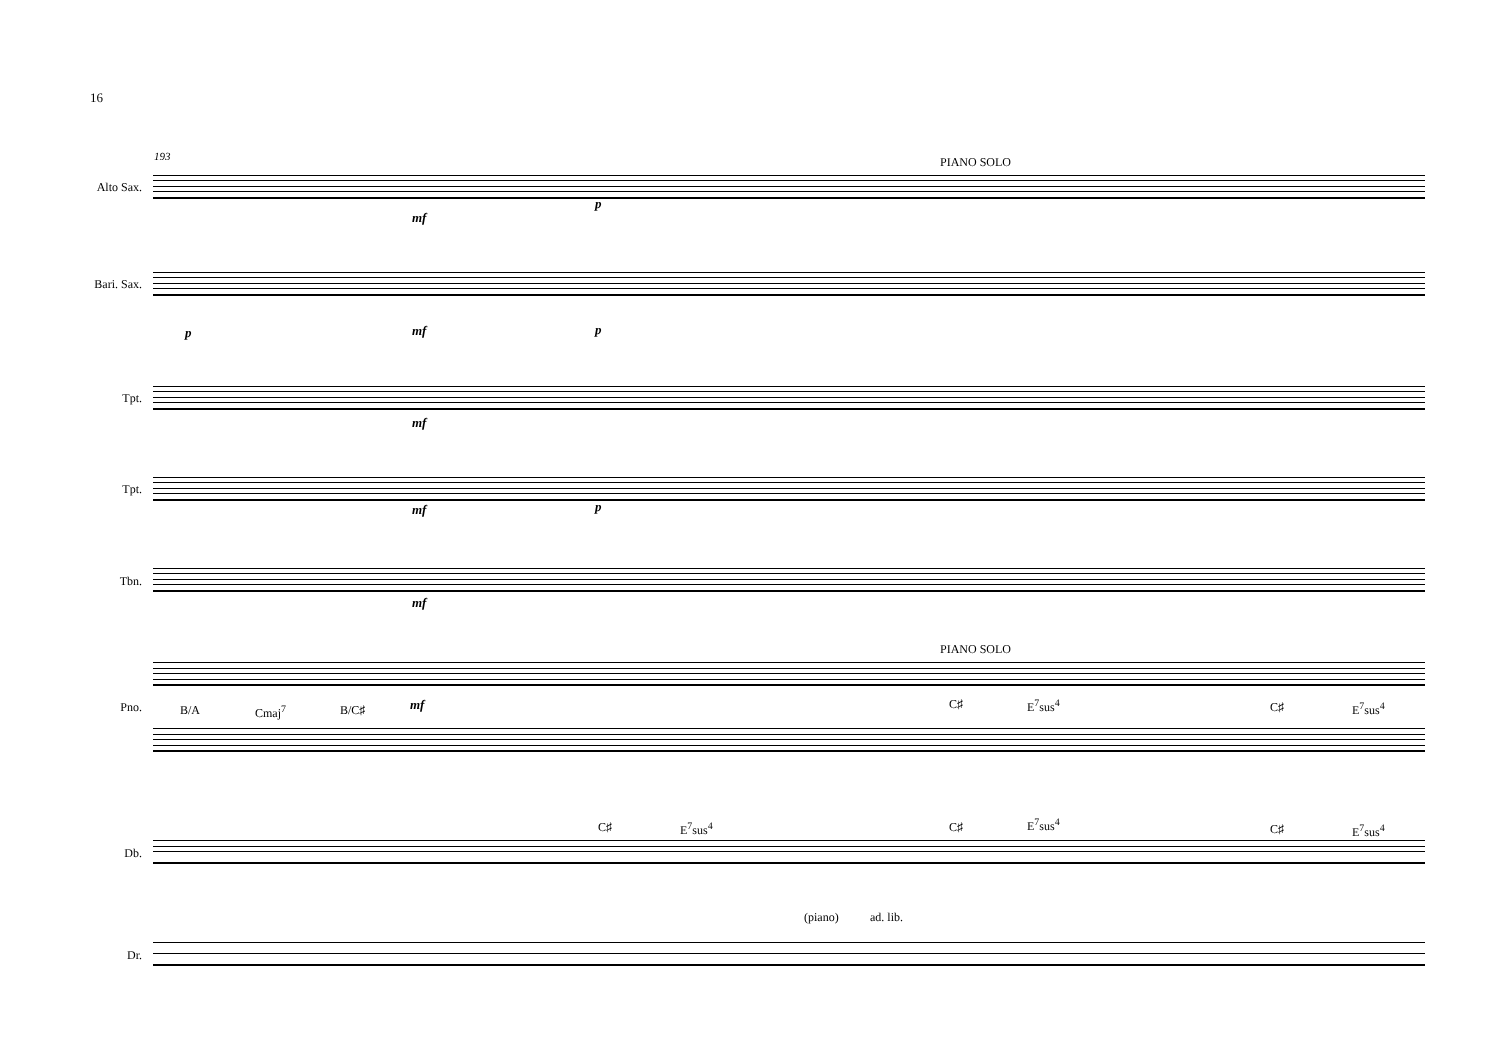16
193 PIANO SOLO
Alto Sax.
mf
p
Bari. Sax.
p mf p
Tpt.
mf
Tpt.
mf p
Tbn.
mf
PIANO SOLO
Pno. B/A Cmaj<sup>7</sup> B/C♯ mf C♯ E<sup>7</sup>sus<sup>4</sup> C♯ E<sup>7</sup>sus<sup>4</sup>
C♯ E<sup>7</sup>sus<sup>4</sup> C♯ E<sup>7</sup>sus<sup>4</sup> C♯ E<sup>7</sup>sus<sup>4</sup>
Db.
(piano) ad. lib.
Dr.